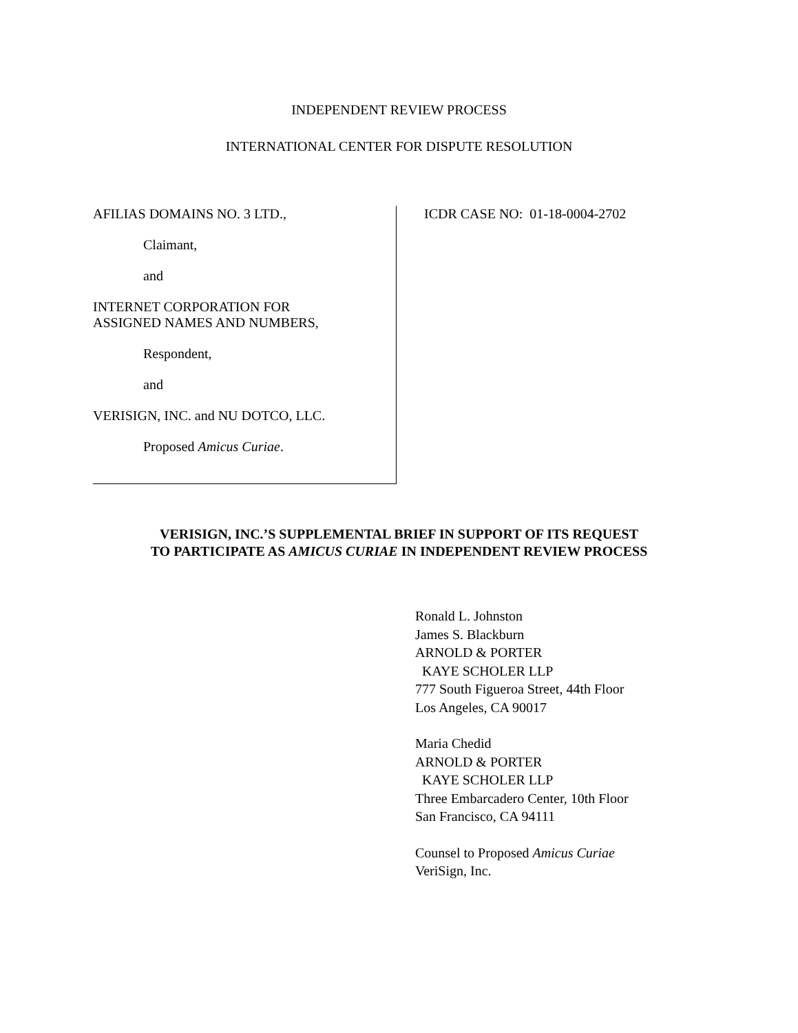INDEPENDENT REVIEW PROCESS
INTERNATIONAL CENTER FOR DISPUTE RESOLUTION
AFILIAS DOMAINS NO. 3 LTD.,
Claimant,
and
INTERNET CORPORATION FOR
ASSIGNED NAMES AND NUMBERS,
Respondent,
and
VERISIGN, INC. and NU DOTCO, LLC.
Proposed Amicus Curiae.
ICDR CASE NO: 01-18-0004-2702
VERISIGN, INC.’S SUPPLEMENTAL BRIEF IN SUPPORT OF ITS REQUEST
TO PARTICIPATE AS AMICUS CURIAE IN INDEPENDENT REVIEW PROCESS
Ronald L. Johnston
James S. Blackburn
ARNOLD & PORTER
KAYE SCHOLER LLP
777 South Figueroa Street, 44th Floor
Los Angeles, CA 90017
Maria Chedid
ARNOLD & PORTER
KAYE SCHOLER LLP
Three Embarcadero Center, 10th Floor
San Francisco, CA 94111
Counsel to Proposed Amicus Curiae
VeriSign, Inc.